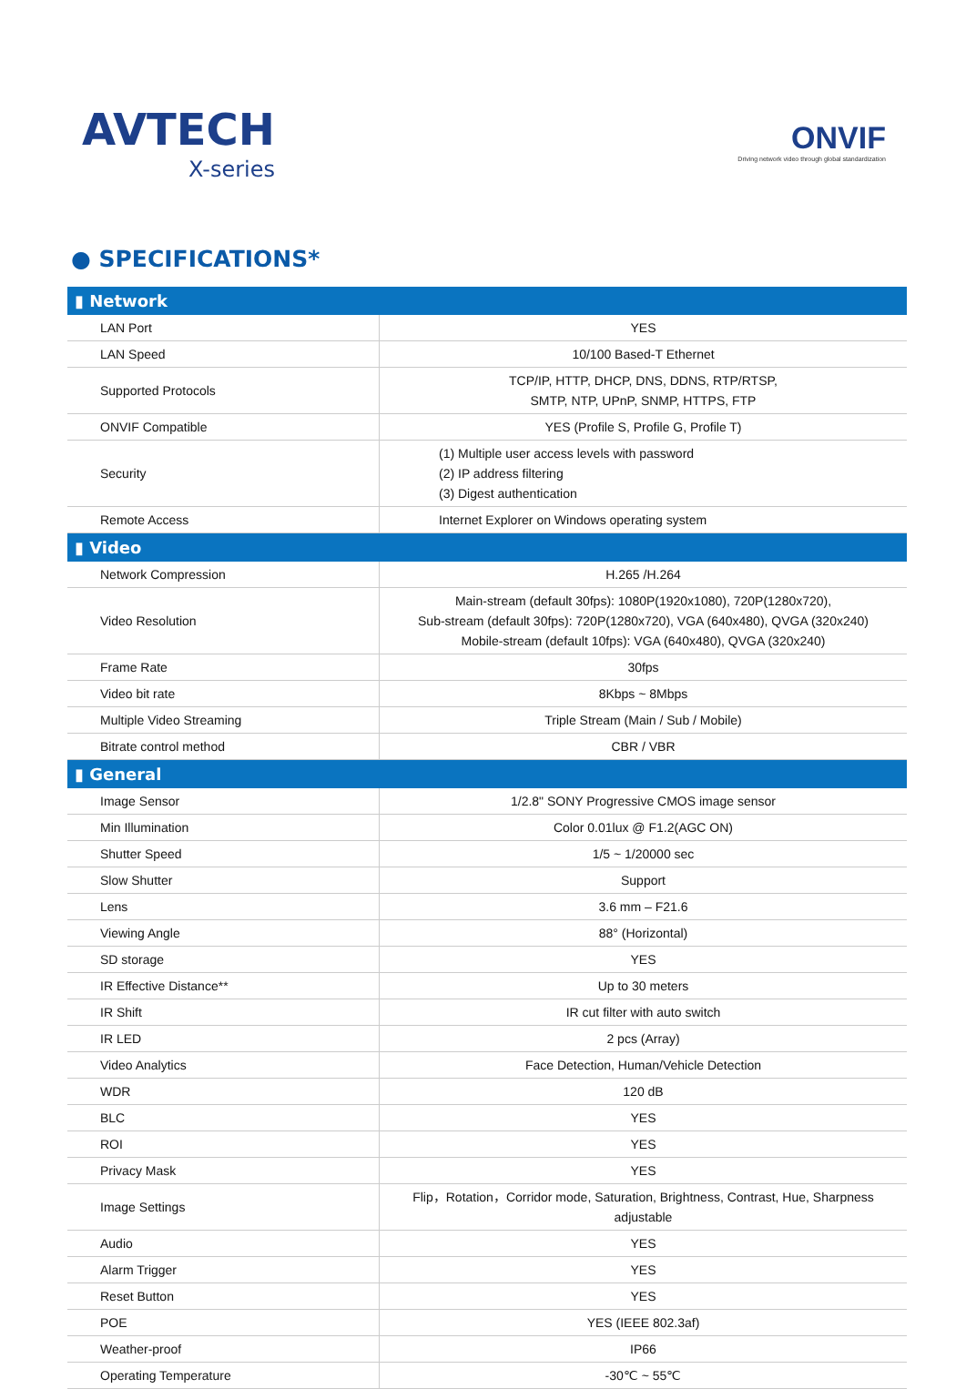AVTECH
X-series
ONVIF
Driving network video through global standardization
● SPECIFICATIONS*
| ▮ Network | |
| --- | --- |
| LAN Port | YES |
| LAN Speed | 10/100 Based-T Ethernet |
| Supported Protocols | TCP/IP, HTTP, DHCP, DNS, DDNS, RTP/RTSP, SMTP, NTP, UPnP, SNMP, HTTPS, FTP |
| ONVIF Compatible | YES (Profile S, Profile G, Profile T) |
| Security | (1) Multiple user access levels with password (2) IP address filtering (3) Digest authentication |
| Remote Access | Internet Explorer on Windows operating system |
| ▮ Video | |
| Network Compression | H.265 /H.264 |
| Video Resolution | Main-stream (default 30fps): 1080P(1920x1080), 720P(1280x720), Sub-stream (default 30fps): 720P(1280x720), VGA (640x480), QVGA (320x240) Mobile-stream (default 10fps): VGA (640x480), QVGA (320x240) |
| Frame Rate | 30fps |
| Video bit rate | 8Kbps ~ 8Mbps |
| Multiple Video Streaming | Triple Stream (Main / Sub / Mobile) |
| Bitrate control method | CBR / VBR |
| ▮ General | |
| Image Sensor | 1/2.8" SONY Progressive CMOS image sensor |
| Min Illumination | Color 0.01lux @ F1.2(AGC ON) |
| Shutter Speed | 1/5 ~ 1/20000 sec |
| Slow Shutter | Support |
| Lens | 3.6 mm – F21.6 |
| Viewing Angle | 88° (Horizontal) |
| SD storage | YES |
| IR Effective Distance** | Up to 30 meters |
| IR Shift | IR cut filter with auto switch |
| IR LED | 2 pcs (Array) |
| Video Analytics | Face Detection, Human/Vehicle Detection |
| WDR | 120 dB |
| BLC | YES |
| ROI | YES |
| Privacy Mask | YES |
| Image Settings | Flip，Rotation，Corridor mode, Saturation, Brightness, Contrast, Hue, Sharpness adjustable |
| Audio | YES |
| Alarm Trigger | YES |
| Reset Button | YES |
| POE | YES (IEEE 802.3af) |
| Weather-proof | IP66 |
| Operating Temperature | -30℃ ~ 55℃ |